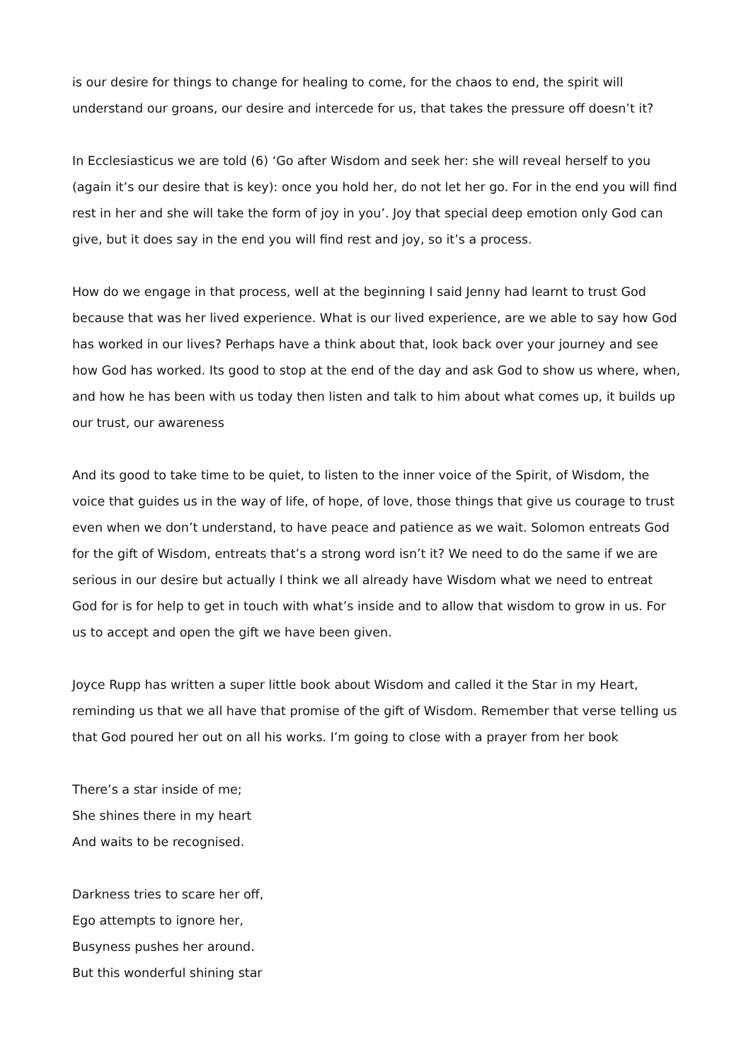is our desire for things to change for healing to come, for the chaos to end, the spirit will understand our groans, our desire and intercede for us, that takes the pressure off doesn’t it?
In Ecclesiasticus we are told (6) ‘Go after Wisdom and seek her: she will reveal herself to you (again it’s our desire that is key): once you hold her, do not let her go. For in the end you will find rest in her and she will take the form of joy in you’. Joy that special deep emotion only God can give, but it does say in the end you will find rest and joy, so it’s a process.
How do we engage in that process, well at the beginning I said Jenny had learnt to trust God because that was her lived experience. What is our lived experience, are we able to say how God has worked in our lives? Perhaps have a think about that, look back over your journey and see how God has worked. Its good to stop at the end of the day and ask God to show us where, when, and how he has been with us today then listen and talk to him about what comes up, it builds up our trust, our awareness
And its good to take time to be quiet, to listen to the inner voice of the Spirit, of Wisdom, the voice that guides us in the way of life, of hope, of love, those things that give us courage to trust even when we don’t understand, to have peace and patience as we wait. Solomon entreats God for the gift of Wisdom, entreats that’s a strong word isn’t it? We need to do the same if we are serious in our desire but actually I think we all already have Wisdom what we need to entreat God for is for help to get in touch with what’s inside and to allow that wisdom to grow in us. For us to accept and open the gift we have been given.
Joyce Rupp has written a super little book about Wisdom and called it the Star in my Heart, reminding us that we all have that promise of the gift of Wisdom. Remember that verse telling us that God poured her out on all his works. I’m going to close with a prayer from her book
There’s a star inside of me;
She shines there in my heart
And waits to be recognised.
Darkness tries to scare her off,
Ego attempts to ignore her,
Busyness pushes her around.
But this wonderful shining star